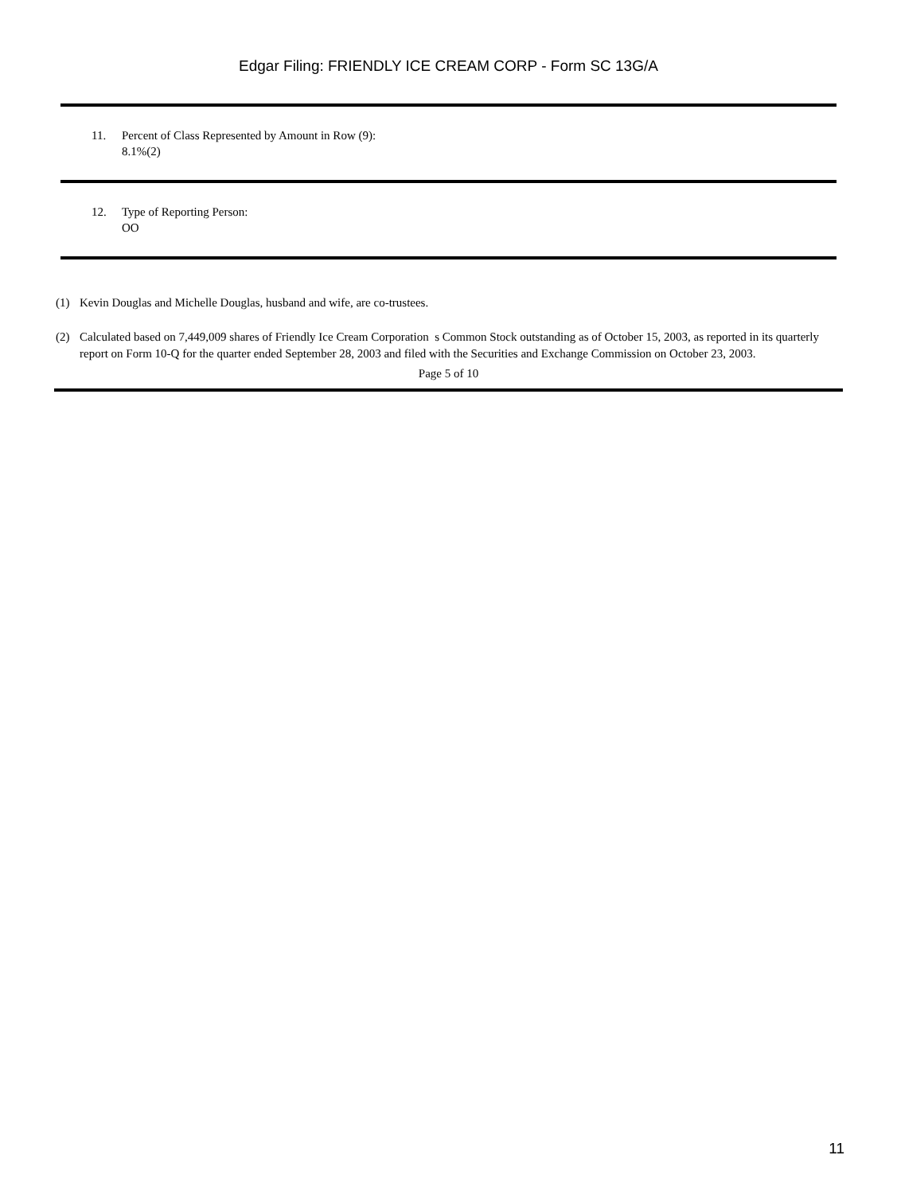Edgar Filing: FRIENDLY ICE CREAM CORP - Form SC 13G/A
11. Percent of Class Represented by Amount in Row (9):
8.1%(2)
12. Type of Reporting Person:
OO
(1) Kevin Douglas and Michelle Douglas, husband and wife, are co-trustees.
(2) Calculated based on 7,449,009 shares of Friendly Ice Cream Corporation s Common Stock outstanding as of October 15, 2003, as reported in its quarterly report on Form 10-Q for the quarter ended September 28, 2003 and filed with the Securities and Exchange Commission on October 23, 2003.
Page 5 of 10
11